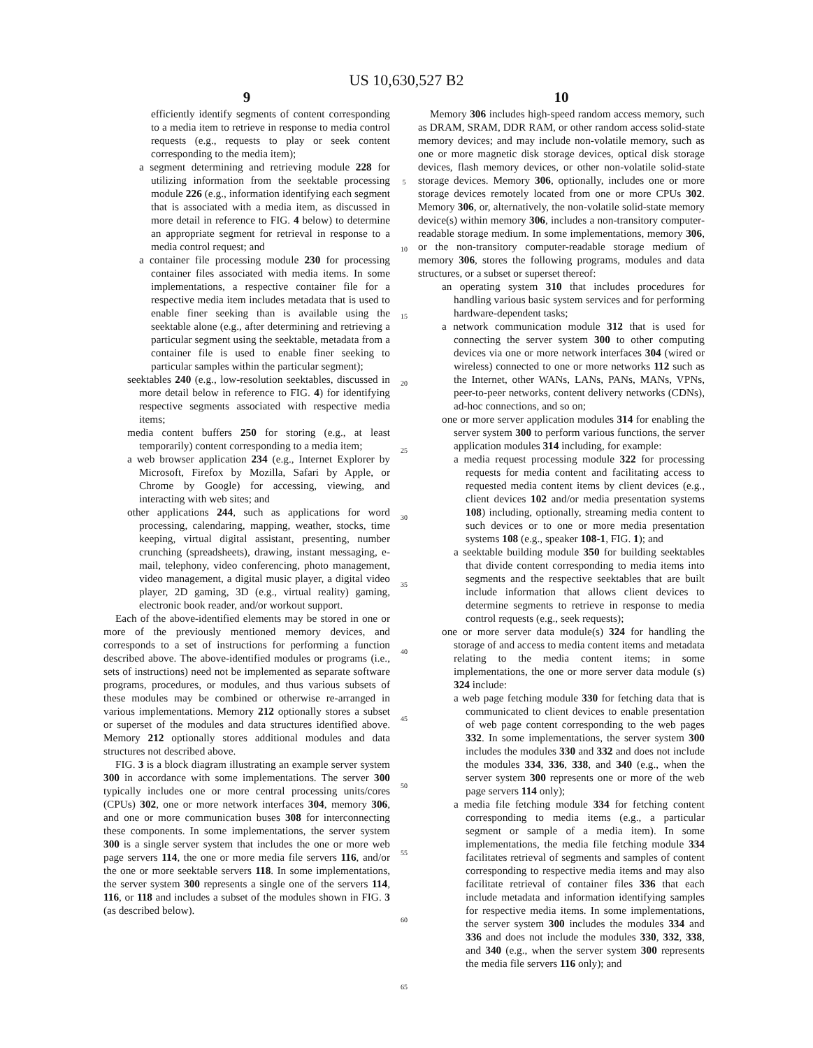US 10,630,527 B2
9
efficiently identify segments of content corresponding to a media item to retrieve in response to media control requests (e.g., requests to play or seek content corresponding to the media item);
a segment determining and retrieving module 228 for utilizing information from the seektable processing module 226 (e.g., information identifying each segment that is associated with a media item, as discussed in more detail in reference to FIG. 4 below) to determine an appropriate segment for retrieval in response to a media control request; and
a container file processing module 230 for processing container files associated with media items. In some implementations, a respective container file for a respective media item includes metadata that is used to enable finer seeking than is available using the seektable alone (e.g., after determining and retrieving a particular segment using the seektable, metadata from a container file is used to enable finer seeking to particular samples within the particular segment);
seektables 240 (e.g., low-resolution seektables, discussed in more detail below in reference to FIG. 4) for identifying respective segments associated with respective media items;
media content buffers 250 for storing (e.g., at least temporarily) content corresponding to a media item;
a web browser application 234 (e.g., Internet Explorer by Microsoft, Firefox by Mozilla, Safari by Apple, or Chrome by Google) for accessing, viewing, and interacting with web sites; and
other applications 244, such as applications for word processing, calendaring, mapping, weather, stocks, time keeping, virtual digital assistant, presenting, number crunching (spreadsheets), drawing, instant messaging, e-mail, telephony, video conferencing, photo management, video management, a digital music player, a digital video player, 2D gaming, 3D (e.g., virtual reality) gaming, electronic book reader, and/or workout support.
Each of the above-identified elements may be stored in one or more of the previously mentioned memory devices, and corresponds to a set of instructions for performing a function described above. The above-identified modules or programs (i.e., sets of instructions) need not be implemented as separate software programs, procedures, or modules, and thus various subsets of these modules may be combined or otherwise re-arranged in various implementations. Memory 212 optionally stores a subset or superset of the modules and data structures identified above. Memory 212 optionally stores additional modules and data structures not described above.
FIG. 3 is a block diagram illustrating an example server system 300 in accordance with some implementations. The server 300 typically includes one or more central processing units/cores (CPUs) 302, one or more network interfaces 304, memory 306, and one or more communication buses 308 for interconnecting these components. In some implementations, the server system 300 is a single server system that includes the one or more web page servers 114, the one or more media file servers 116, and/or the one or more seektable servers 118. In some implementations, the server system 300 represents a single one of the servers 114, 116, or 118 and includes a subset of the modules shown in FIG. 3 (as described below).
5
10
15
20
25
30
35
40
45
50
55
60
65
10
Memory 306 includes high-speed random access memory, such as DRAM, SRAM, DDR RAM, or other random access solid-state memory devices; and may include non-volatile memory, such as one or more magnetic disk storage devices, optical disk storage devices, flash memory devices, or other non-volatile solid-state storage devices. Memory 306, optionally, includes one or more storage devices remotely located from one or more CPUs 302. Memory 306, or, alternatively, the non-volatile solid-state memory device(s) within memory 306, includes a non-transitory computer-readable storage medium. In some implementations, memory 306, or the non-transitory computer-readable storage medium of memory 306, stores the following programs, modules and data structures, or a subset or superset thereof:
an operating system 310 that includes procedures for handling various basic system services and for performing hardware-dependent tasks;
a network communication module 312 that is used for connecting the server system 300 to other computing devices via one or more network interfaces 304 (wired or wireless) connected to one or more networks 112 such as the Internet, other WANs, LANs, PANs, MANs, VPNs, peer-to-peer networks, content delivery networks (CDNs), ad-hoc connections, and so on;
one or more server application modules 314 for enabling the server system 300 to perform various functions, the server application modules 314 including, for example:
a media request processing module 322 for processing requests for media content and facilitating access to requested media content items by client devices (e.g., client devices 102 and/or media presentation systems 108) including, optionally, streaming media content to such devices or to one or more media presentation systems 108 (e.g., speaker 108-1, FIG. 1); and
a seektable building module 350 for building seektables that divide content corresponding to media items into segments and the respective seektables that are built include information that allows client devices to determine segments to retrieve in response to media control requests (e.g., seek requests);
one or more server data module(s) 324 for handling the storage of and access to media content items and metadata relating to the media content items; in some implementations, the one or more server data module (s) 324 include:
a web page fetching module 330 for fetching data that is communicated to client devices to enable presentation of web page content corresponding to the web pages 332. In some implementations, the server system 300 includes the modules 330 and 332 and does not include the modules 334, 336, 338, and 340 (e.g., when the server system 300 represents one or more of the web page servers 114 only);
a media file fetching module 334 for fetching content corresponding to media items (e.g., a particular segment or sample of a media item). In some implementations, the media file fetching module 334 facilitates retrieval of segments and samples of content corresponding to respective media items and may also facilitate retrieval of container files 336 that each include metadata and information identifying samples for respective media items. In some implementations, the server system 300 includes the modules 334 and 336 and does not include the modules 330, 332, 338, and 340 (e.g., when the server system 300 represents the media file servers 116 only); and